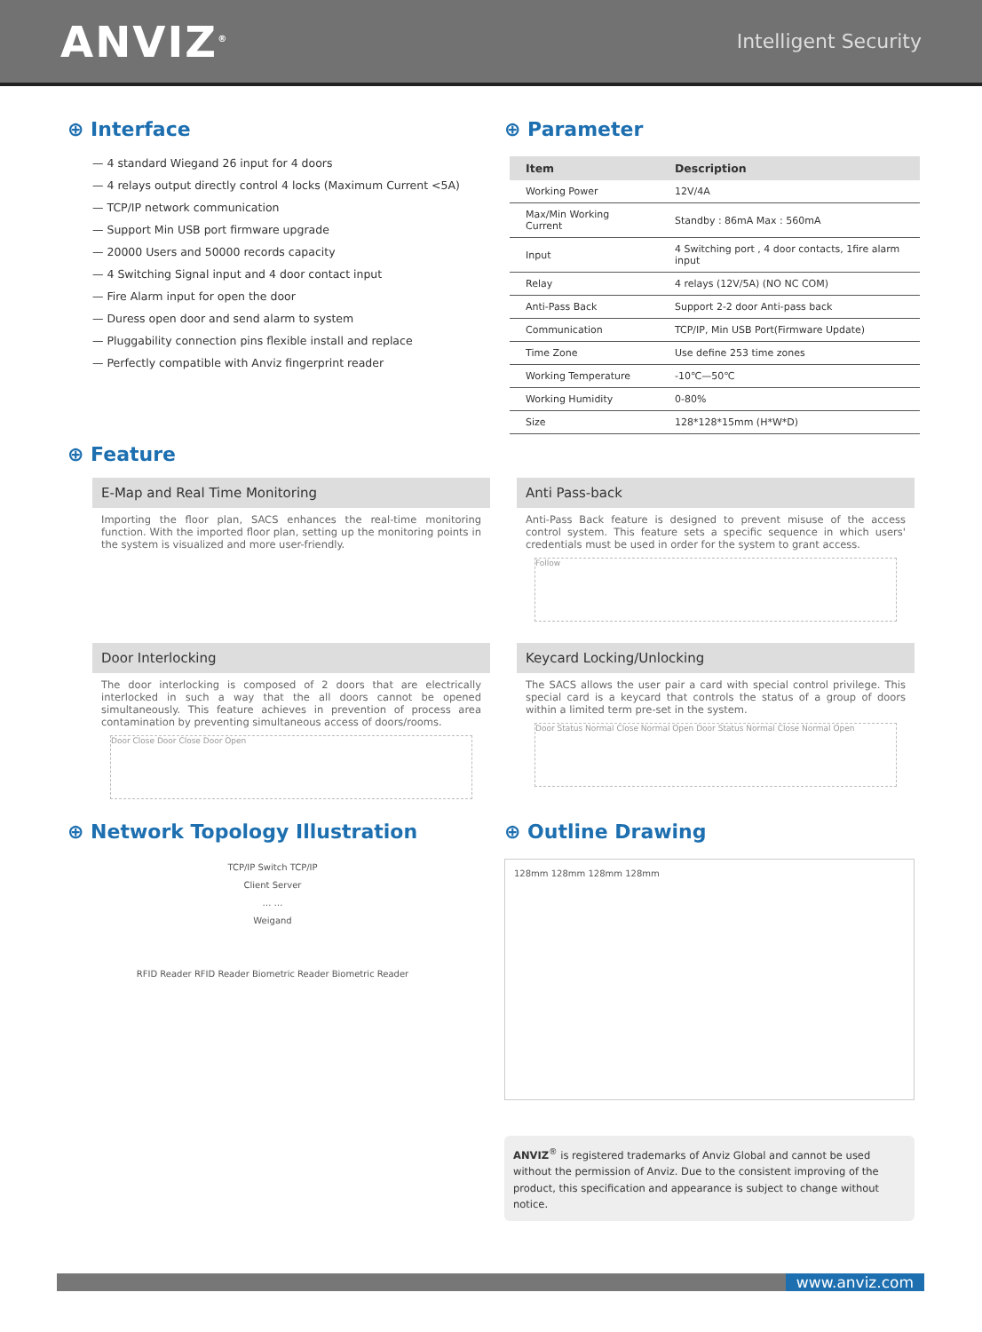ANVIZ<sup>®</sup>
Intelligent Security
⊕ Interface
— 4 standard Wiegand 26 input for 4 doors
— 4 relays output directly control 4 locks (Maximum Current <5A)
— TCP/IP network communication
— Support Min USB port firmware upgrade
— 20000 Users and 50000 records capacity
— 4 Switching Signal input and 4 door contact input
— Fire Alarm input for open the door
— Duress open door and send alarm to system
— Pluggability connection pins flexible install and replace
— Perfectly compatible with Anviz fingerprint reader
⊕ Parameter
| Item | Description |
| --- | --- |
| Working Power | 12V/4A |
| Max/Min Working Current | Standby : 86mA Max : 560mA |
| Input | 4 Switching port , 4 door contacts, 1fire alarm input |
| Relay | 4 relays (12V/5A) (NO NC COM) |
| Anti-Pass Back | Support 2-2 door Anti-pass back |
| Communication | TCP/IP, Min USB Port(Firmware Update) |
| Time Zone | Use define 253 time zones |
| Working Temperature | -10℃—50℃ |
| Working Humidity | 0-80% |
| Size | 128*128*15mm (H*W*D) |
⊕ Feature
E-Map and Real Time Monitoring
Importing the floor plan, SACS enhances the real-time monitoring function. With the imported floor plan, setting up the monitoring points in the system is visualized and more user-friendly.
Anti Pass-back
Anti-Pass Back feature is designed to prevent misuse of the access control system. This feature sets a specific sequence in which users' credentials must be used in order for the system to grant access.
Follow
Door Interlocking
The door interlocking is composed of 2 doors that are electrically interlocked in such a way that the all doors cannot be opened simultaneously. This feature achieves in prevention of process area contamination by preventing simultaneous access of doors/rooms.
Door Close Door Close Door Open
Keycard Locking/Unlocking
The SACS allows the user pair a card with special control privilege. This special card is a keycard that controls the status of a group of doors within a limited term pre-set in the system.
Door Status Normal Close Normal Open Door Status Normal Close Normal Open
⊕ Network Topology Illustration
TCP/IP Switch TCP/IP
Client Server
… …
Weigand
RFID Reader RFID Reader Biometric Reader Biometric Reader
⊕ Outline Drawing
128mm 128mm 128mm 128mm
ANVIZ<sup>®</sup> is registered trademarks of Anviz Global and cannot be used without the permission of Anviz. Due to the consistent improving of the product, this specification and appearance is subject to change without notice.
www.anviz.com